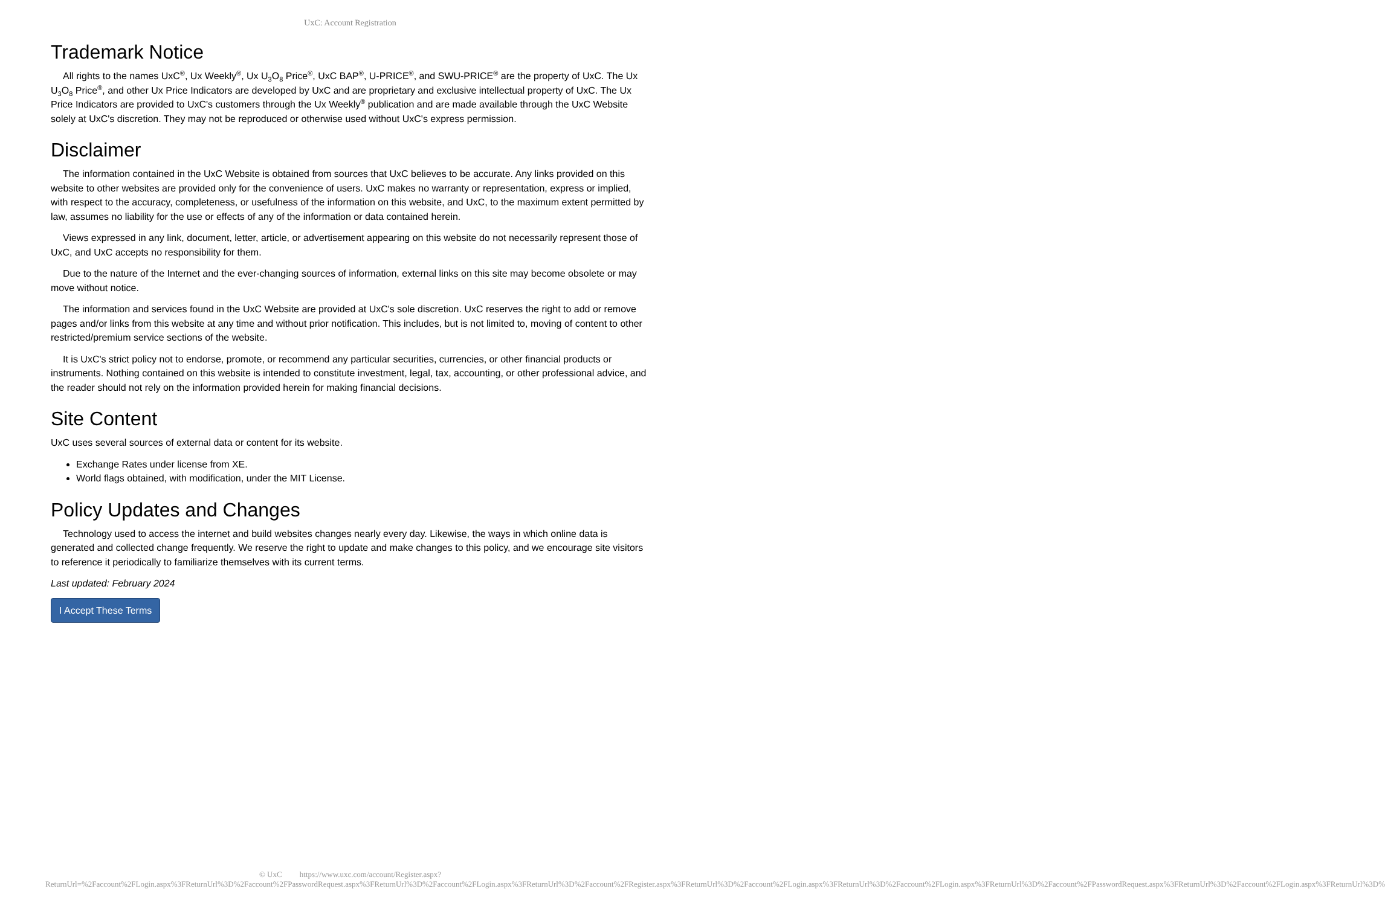UxC: Account Registration
Trademark Notice
All rights to the names UxC<sup>®</sup>, Ux Weekly<sup>®</sup>, Ux U<sub>3</sub>O<sub>8</sub> Price<sup>®</sup>, UxC BAP<sup>®</sup>, U-PRICE<sup>®</sup>, and SWU-PRICE<sup>®</sup> are the property of UxC. The Ux U<sub>3</sub>O<sub>8</sub> Price<sup>®</sup>, and other Ux Price Indicators are developed by UxC and are proprietary and exclusive intellectual property of UxC. The Ux Price Indicators are provided to UxC's customers through the Ux Weekly<sup>®</sup> publication and are made available through the UxC Website solely at UxC's discretion. They may not be reproduced or otherwise used without UxC's express permission.
Disclaimer
The information contained in the UxC Website is obtained from sources that UxC believes to be accurate. Any links provided on this website to other websites are provided only for the convenience of users. UxC makes no warranty or representation, express or implied, with respect to the accuracy, completeness, or usefulness of the information on this website, and UxC, to the maximum extent permitted by law, assumes no liability for the use or effects of any of the information or data contained herein.
Views expressed in any link, document, letter, article, or advertisement appearing on this website do not necessarily represent those of UxC, and UxC accepts no responsibility for them.
Due to the nature of the Internet and the ever-changing sources of information, external links on this site may become obsolete or may move without notice.
The information and services found in the UxC Website are provided at UxC's sole discretion. UxC reserves the right to add or remove pages and/or links from this website at any time and without prior notification. This includes, but is not limited to, moving of content to other restricted/premium service sections of the website.
It is UxC's strict policy not to endorse, promote, or recommend any particular securities, currencies, or other financial products or instruments. Nothing contained on this website is intended to constitute investment, legal, tax, accounting, or other professional advice, and the reader should not rely on the information provided herein for making financial decisions.
Site Content
UxC uses several sources of external data or content for its website.
Exchange Rates under license from XE.
World flags obtained, with modification, under the MIT License.
Policy Updates and Changes
Technology used to access the internet and build websites changes nearly every day. Likewise, the ways in which online data is generated and collected change frequently. We reserve the right to update and make changes to this policy, and we encourage site visitors to reference it periodically to familiarize themselves with its current terms.
Last updated: February 2024
I Accept These Terms
© UxC https://www.uxc.com/account/Register.aspx?ReturnUrl=%2Faccount%2FLogin.aspx%3FReturnUrl%3D%2Faccount%2FPasswordRequest.aspx%3FReturnUrl%3D%2Faccount%2FLogin.aspx%3FReturnUrl%3D%2Faccount%2FRegister.aspx%3FReturnUrl%3D%2Faccount%2FLogin.aspx%3FReturnUrl%3D%2Faccount%2FLogin.aspx%3FReturnUrl%3D%2Faccount%2FPasswordRequest.aspx%3FReturnUrl%3D%2Faccount%2FLogin.aspx%3FReturnUrl%3D%